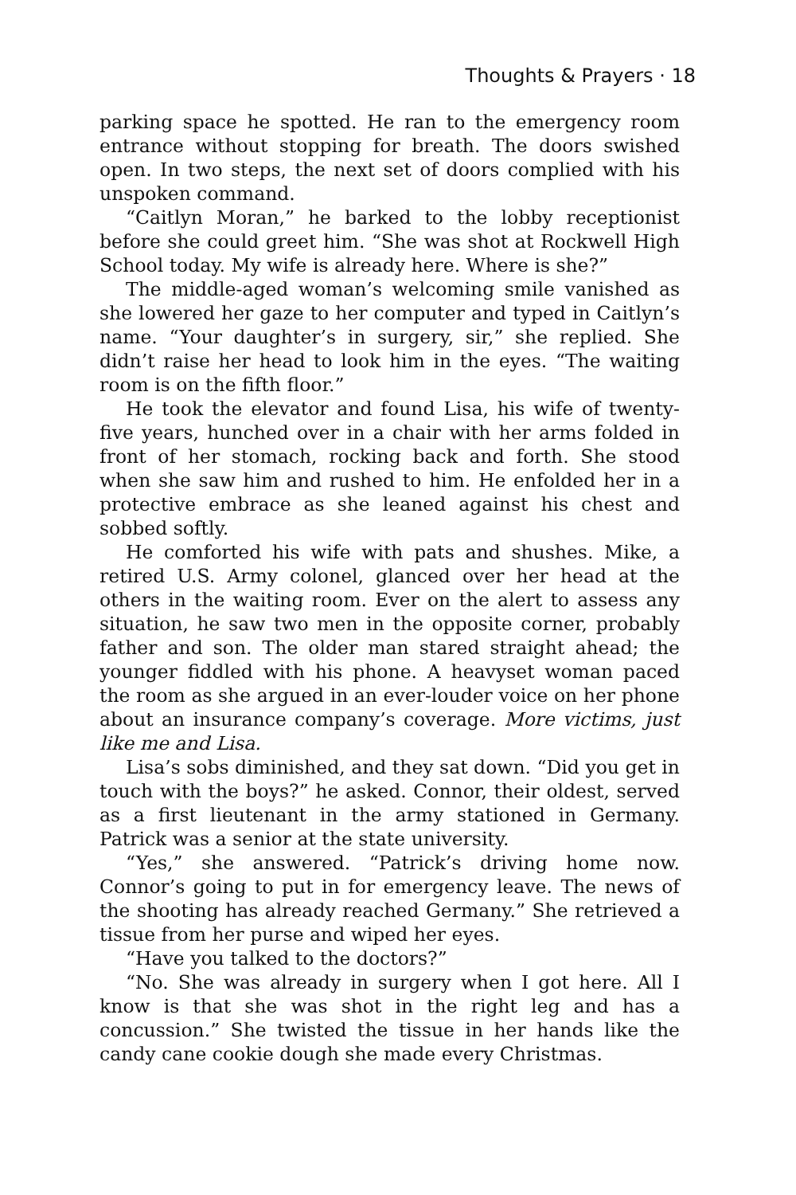Thoughts & Prayers · 18
parking space he spotted. He ran to the emergency room entrance without stopping for breath. The doors swished open. In two steps, the next set of doors complied with his unspoken command.
“Caitlyn Moran,” he barked to the lobby receptionist before she could greet him. “She was shot at Rockwell High School today. My wife is already here. Where is she?”
The middle-aged woman’s welcoming smile vanished as she lowered her gaze to her computer and typed in Caitlyn’s name. “Your daughter’s in surgery, sir,” she replied. She didn’t raise her head to look him in the eyes. “The waiting room is on the fifth floor.”
He took the elevator and found Lisa, his wife of twenty-five years, hunched over in a chair with her arms folded in front of her stomach, rocking back and forth. She stood when she saw him and rushed to him. He enfolded her in a protective embrace as she leaned against his chest and sobbed softly.
He comforted his wife with pats and shushes. Mike, a retired U.S. Army colonel, glanced over her head at the others in the waiting room. Ever on the alert to assess any situation, he saw two men in the opposite corner, probably father and son. The older man stared straight ahead; the younger fiddled with his phone. A heavyset woman paced the room as she argued in an ever-louder voice on her phone about an insurance company’s coverage. More victims, just like me and Lisa.
Lisa’s sobs diminished, and they sat down. “Did you get in touch with the boys?” he asked. Connor, their oldest, served as a first lieutenant in the army stationed in Germany. Patrick was a senior at the state university.
“Yes,” she answered. “Patrick’s driving home now. Connor’s going to put in for emergency leave. The news of the shooting has already reached Germany.” She retrieved a tissue from her purse and wiped her eyes.
“Have you talked to the doctors?”
“No. She was already in surgery when I got here. All I know is that she was shot in the right leg and has a concussion.” She twisted the tissue in her hands like the candy cane cookie dough she made every Christmas.